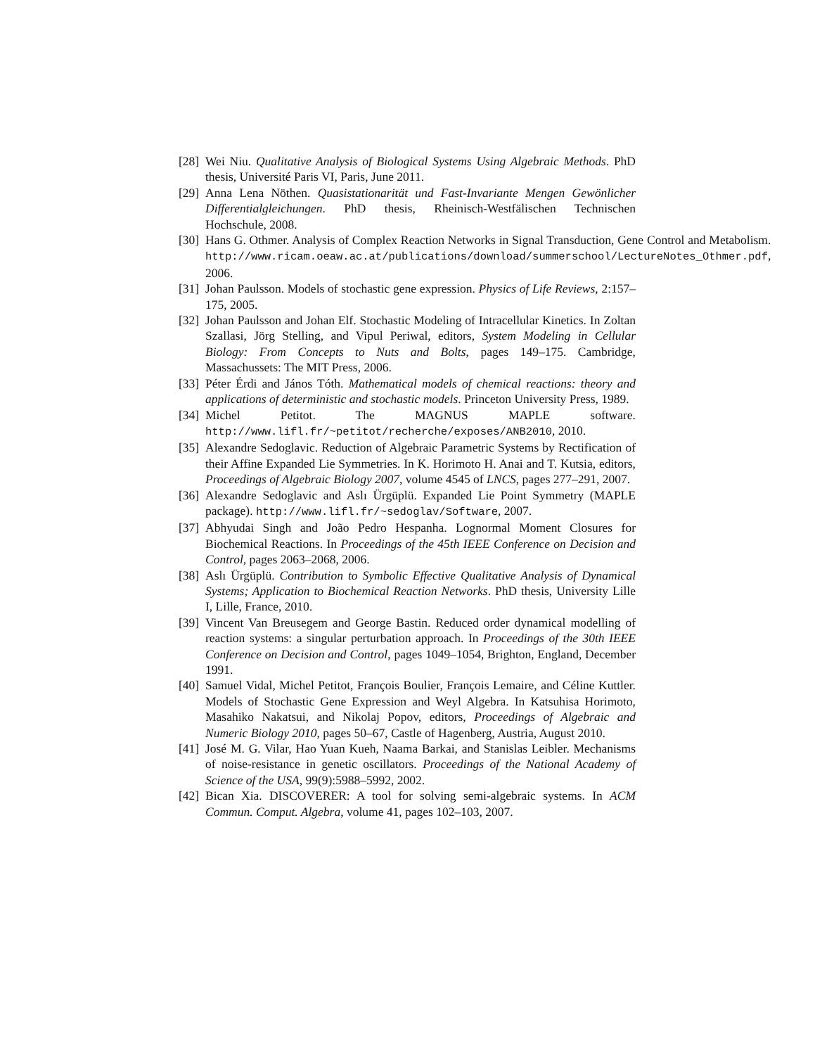[28]
Wei Niu. Qualitative Analysis of Biological Systems Using Algebraic Methods. PhD thesis, Université Paris VI, Paris, June 2011.
[29]
Anna Lena Nöthen. Quasistationarität und Fast-Invariante Mengen Gewönlicher Differentialgleichungen. PhD thesis, Rheinisch-Westfälischen Technischen Hochschule, 2008.
[30]
Hans G. Othmer. Analysis of Complex Reaction Networks in Signal Transduction, Gene Control and Metabolism. http://www.ricam.oeaw.ac.at/publications/download/summerschool/LectureNotes_Othmer.pdf, 2006.
[31]
Johan Paulsson. Models of stochastic gene expression. Physics of Life Reviews, 2:157–175, 2005.
[32]
Johan Paulsson and Johan Elf. Stochastic Modeling of Intracellular Kinetics. In Zoltan Szallasi, Jörg Stelling, and Vipul Periwal, editors, System Modeling in Cellular Biology: From Concepts to Nuts and Bolts, pages 149–175. Cambridge, Massachussets: The MIT Press, 2006.
[33]
Péter Érdi and János Tóth. Mathematical models of chemical reactions: theory and applications of deterministic and stochastic models. Princeton University Press, 1989.
[34]
Michel Petitot. The MAGNUS MAPLE software. http://www.lifl.fr/~petitot/recherche/exposes/ANB2010, 2010.
[35]
Alexandre Sedoglavic. Reduction of Algebraic Parametric Systems by Rectification of their Affine Expanded Lie Symmetries. In K. Horimoto H. Anai and T. Kutsia, editors, Proceedings of Algebraic Biology 2007, volume 4545 of LNCS, pages 277–291, 2007.
[36]
Alexandre Sedoglavic and Aslı Ürgüplü. Expanded Lie Point Symmetry (MAPLE package). http://www.lifl.fr/~sedoglav/Software, 2007.
[37]
Abhyudai Singh and João Pedro Hespanha. Lognormal Moment Closures for Biochemical Reactions. In Proceedings of the 45th IEEE Conference on Decision and Control, pages 2063–2068, 2006.
[38]
Aslı Ürgüplü. Contribution to Symbolic Effective Qualitative Analysis of Dynamical Systems; Application to Biochemical Reaction Networks. PhD thesis, University Lille I, Lille, France, 2010.
[39]
Vincent Van Breusegem and George Bastin. Reduced order dynamical modelling of reaction systems: a singular perturbation approach. In Proceedings of the 30th IEEE Conference on Decision and Control, pages 1049–1054, Brighton, England, December 1991.
[40]
Samuel Vidal, Michel Petitot, François Boulier, François Lemaire, and Céline Kuttler. Models of Stochastic Gene Expression and Weyl Algebra. In Katsuhisa Horimoto, Masahiko Nakatsui, and Nikolaj Popov, editors, Proceedings of Algebraic and Numeric Biology 2010, pages 50–67, Castle of Hagenberg, Austria, August 2010.
[41]
José M. G. Vilar, Hao Yuan Kueh, Naama Barkai, and Stanislas Leibler. Mechanisms of noise-resistance in genetic oscillators. Proceedings of the National Academy of Science of the USA, 99(9):5988–5992, 2002.
[42]
Bican Xia. DISCOVERER: A tool for solving semi-algebraic systems. In ACM Commun. Comput. Algebra, volume 41, pages 102–103, 2007.